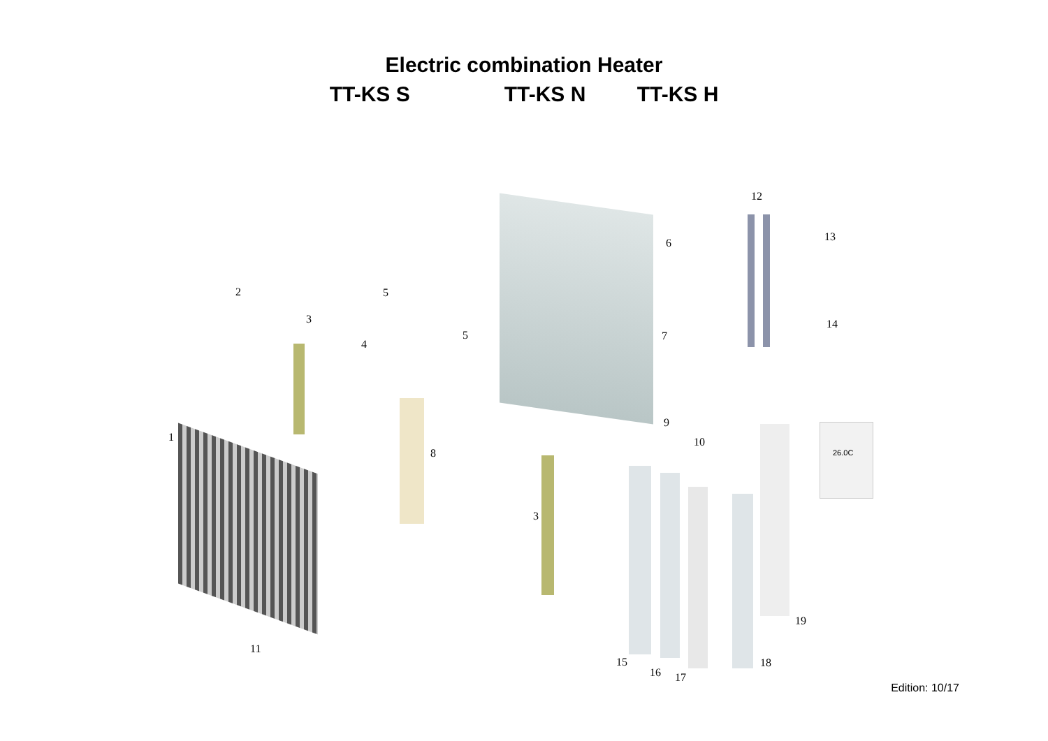Electric combination Heater
TT-KS S TT-KS N TT-KS H
12
13
14
6
5
5
2
3
4
7
9
10
1
8
3
26.0C
19
11
15
16 17
18
Edition: 10/17